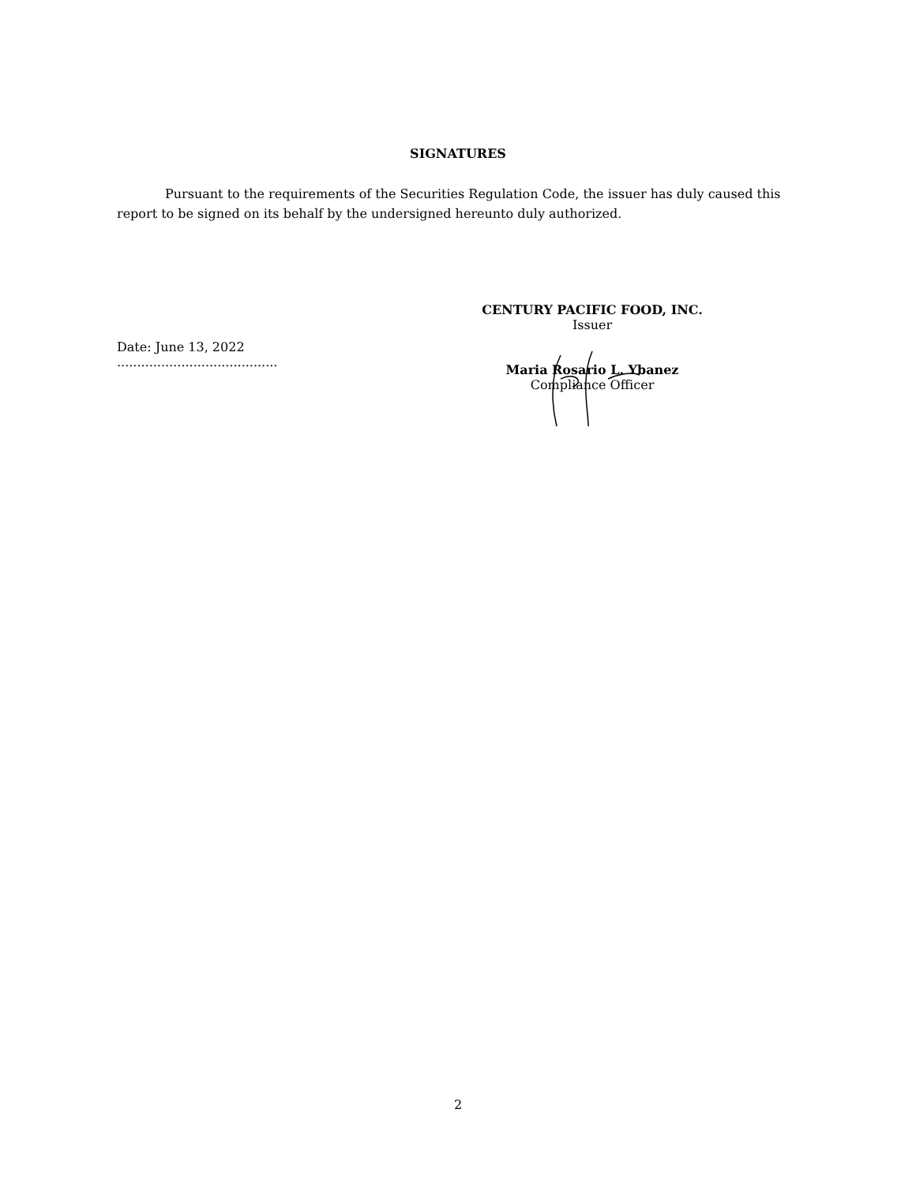SIGNATURES
Pursuant to the requirements of the Securities Regulation Code, the issuer has duly caused this report to be signed on its behalf by the undersigned hereunto duly authorized.
CENTURY PACIFIC FOOD, INC.
Issuer
Maria Rosario L. Ybanez
Compliance Officer
Date: June 13, 2022
........................................
2